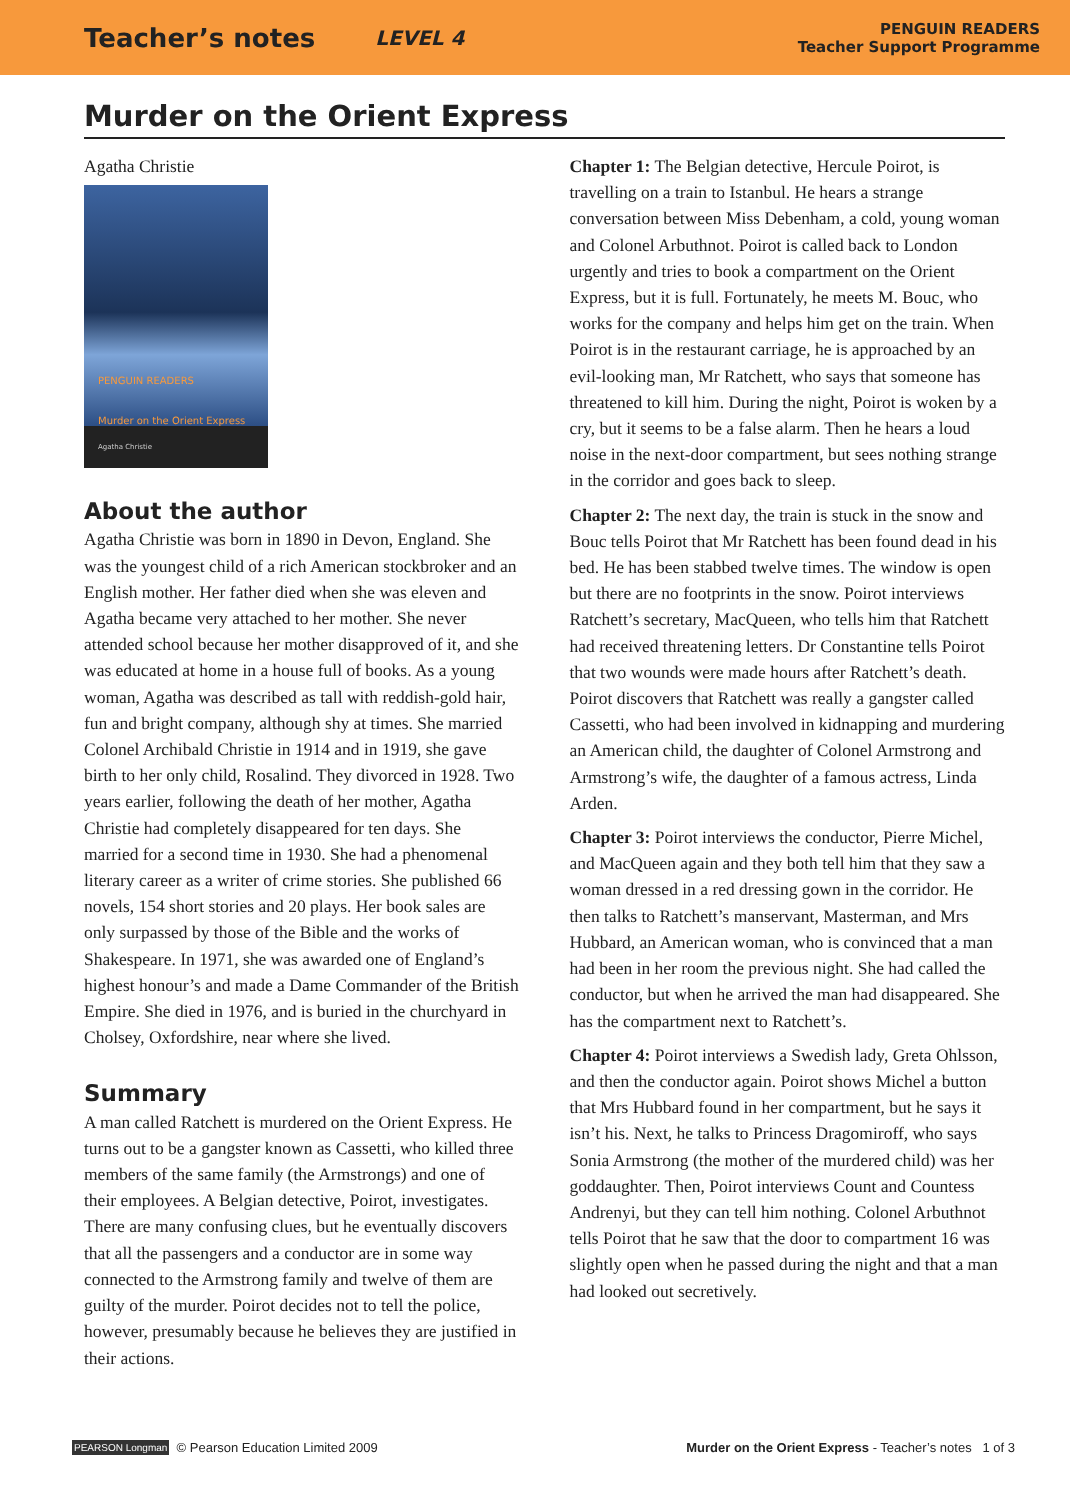Teacher’s notes LEVEL 4
PENGUIN READERS
Teacher Support Programme
Murder on the Orient Express
Agatha Christie
PENGUIN READERS
Murder on the Orient Express
Agatha Christie
About the author
Agatha Christie was born in 1890 in Devon, England. She was the youngest child of a rich American stockbroker and an English mother. Her father died when she was eleven and Agatha became very attached to her mother. She never attended school because her mother disapproved of it, and she was educated at home in a house full of books. As a young woman, Agatha was described as tall with reddish-gold hair, fun and bright company, although shy at times. She married Colonel Archibald Christie in 1914 and in 1919, she gave birth to her only child, Rosalind. They divorced in 1928. Two years earlier, following the death of her mother, Agatha Christie had completely disappeared for ten days. She married for a second time in 1930. She had a phenomenal literary career as a writer of crime stories. She published 66 novels, 154 short stories and 20 plays. Her book sales are only surpassed by those of the Bible and the works of Shakespeare. In 1971, she was awarded one of England’s highest honour’s and made a Dame Commander of the British Empire. She died in 1976, and is buried in the churchyard in Cholsey, Oxfordshire, near where she lived.
Summary
A man called Ratchett is murdered on the Orient Express. He turns out to be a gangster known as Cassetti, who killed three members of the same family (the Armstrongs) and one of their employees. A Belgian detective, Poirot, investigates. There are many confusing clues, but he eventually discovers that all the passengers and a conductor are in some way connected to the Armstrong family and twelve of them are guilty of the murder. Poirot decides not to tell the police, however, presumably because he believes they are justified in their actions.
Chapter 1: The Belgian detective, Hercule Poirot, is travelling on a train to Istanbul. He hears a strange conversation between Miss Debenham, a cold, young woman and Colonel Arbuthnot. Poirot is called back to London urgently and tries to book a compartment on the Orient Express, but it is full. Fortunately, he meets M. Bouc, who works for the company and helps him get on the train. When Poirot is in the restaurant carriage, he is approached by an evil-looking man, Mr Ratchett, who says that someone has threatened to kill him. During the night, Poirot is woken by a cry, but it seems to be a false alarm. Then he hears a loud noise in the next-door compartment, but sees nothing strange in the corridor and goes back to sleep.
Chapter 2: The next day, the train is stuck in the snow and Bouc tells Poirot that Mr Ratchett has been found dead in his bed. He has been stabbed twelve times. The window is open but there are no footprints in the snow. Poirot interviews Ratchett’s secretary, MacQueen, who tells him that Ratchett had received threatening letters. Dr Constantine tells Poirot that two wounds were made hours after Ratchett’s death. Poirot discovers that Ratchett was really a gangster called Cassetti, who had been involved in kidnapping and murdering an American child, the daughter of Colonel Armstrong and Armstrong’s wife, the daughter of a famous actress, Linda Arden.
Chapter 3: Poirot interviews the conductor, Pierre Michel, and MacQueen again and they both tell him that they saw a woman dressed in a red dressing gown in the corridor. He then talks to Ratchett’s manservant, Masterman, and Mrs Hubbard, an American woman, who is convinced that a man had been in her room the previous night. She had called the conductor, but when he arrived the man had disappeared. She has the compartment next to Ratchett’s.
Chapter 4: Poirot interviews a Swedish lady, Greta Ohlsson, and then the conductor again. Poirot shows Michel a button that Mrs Hubbard found in her compartment, but he says it isn’t his. Next, he talks to Princess Dragomiroff, who says Sonia Armstrong (the mother of the murdered child) was her goddaughter. Then, Poirot interviews Count and Countess Andrenyi, but they can tell him nothing. Colonel Arbuthnot tells Poirot that he saw that the door to compartment 16 was slightly open when he passed during the night and that a man had looked out secretively.
PEARSON Longman © Pearson Education Limited 2009 Murder on the Orient Express - Teacher’s notes 1 of 3